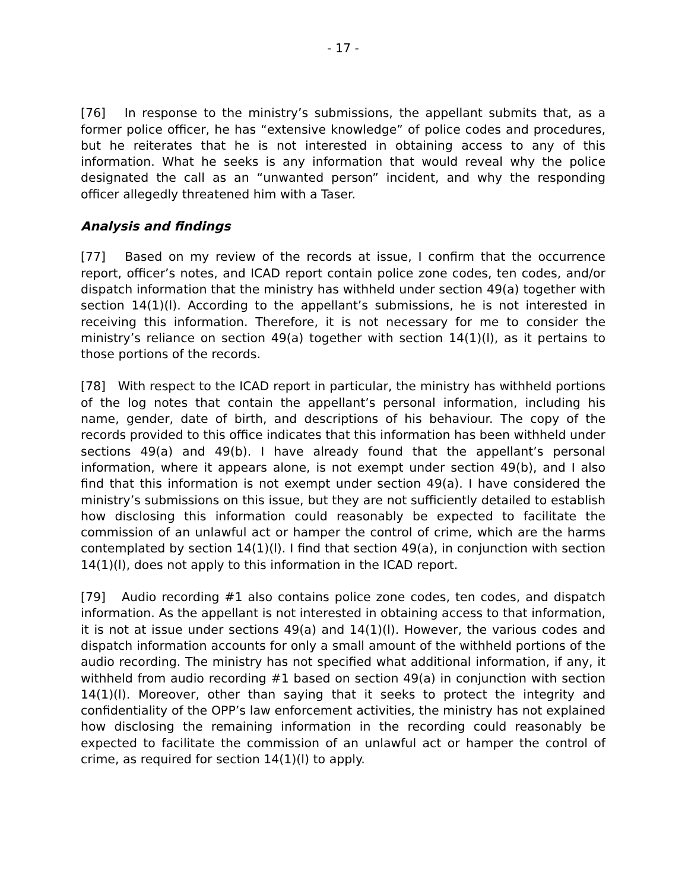- 17 -
[76] In response to the ministry’s submissions, the appellant submits that, as a former police officer, he has “extensive knowledge” of police codes and procedures, but he reiterates that he is not interested in obtaining access to any of this information. What he seeks is any information that would reveal why the police designated the call as an “unwanted person” incident, and why the responding officer allegedly threatened him with a Taser.
Analysis and findings
[77] Based on my review of the records at issue, I confirm that the occurrence report, officer’s notes, and ICAD report contain police zone codes, ten codes, and/or dispatch information that the ministry has withheld under section 49(a) together with section 14(1)(l). According to the appellant’s submissions, he is not interested in receiving this information. Therefore, it is not necessary for me to consider the ministry’s reliance on section 49(a) together with section 14(1)(l), as it pertains to those portions of the records.
[78] With respect to the ICAD report in particular, the ministry has withheld portions of the log notes that contain the appellant’s personal information, including his name, gender, date of birth, and descriptions of his behaviour. The copy of the records provided to this office indicates that this information has been withheld under sections 49(a) and 49(b). I have already found that the appellant’s personal information, where it appears alone, is not exempt under section 49(b), and I also find that this information is not exempt under section 49(a). I have considered the ministry’s submissions on this issue, but they are not sufficiently detailed to establish how disclosing this information could reasonably be expected to facilitate the commission of an unlawful act or hamper the control of crime, which are the harms contemplated by section 14(1)(l). I find that section 49(a), in conjunction with section 14(1)(l), does not apply to this information in the ICAD report.
[79] Audio recording #1 also contains police zone codes, ten codes, and dispatch information. As the appellant is not interested in obtaining access to that information, it is not at issue under sections 49(a) and 14(1)(l). However, the various codes and dispatch information accounts for only a small amount of the withheld portions of the audio recording. The ministry has not specified what additional information, if any, it withheld from audio recording #1 based on section 49(a) in conjunction with section 14(1)(l). Moreover, other than saying that it seeks to protect the integrity and confidentiality of the OPP’s law enforcement activities, the ministry has not explained how disclosing the remaining information in the recording could reasonably be expected to facilitate the commission of an unlawful act or hamper the control of crime, as required for section 14(1)(l) to apply.